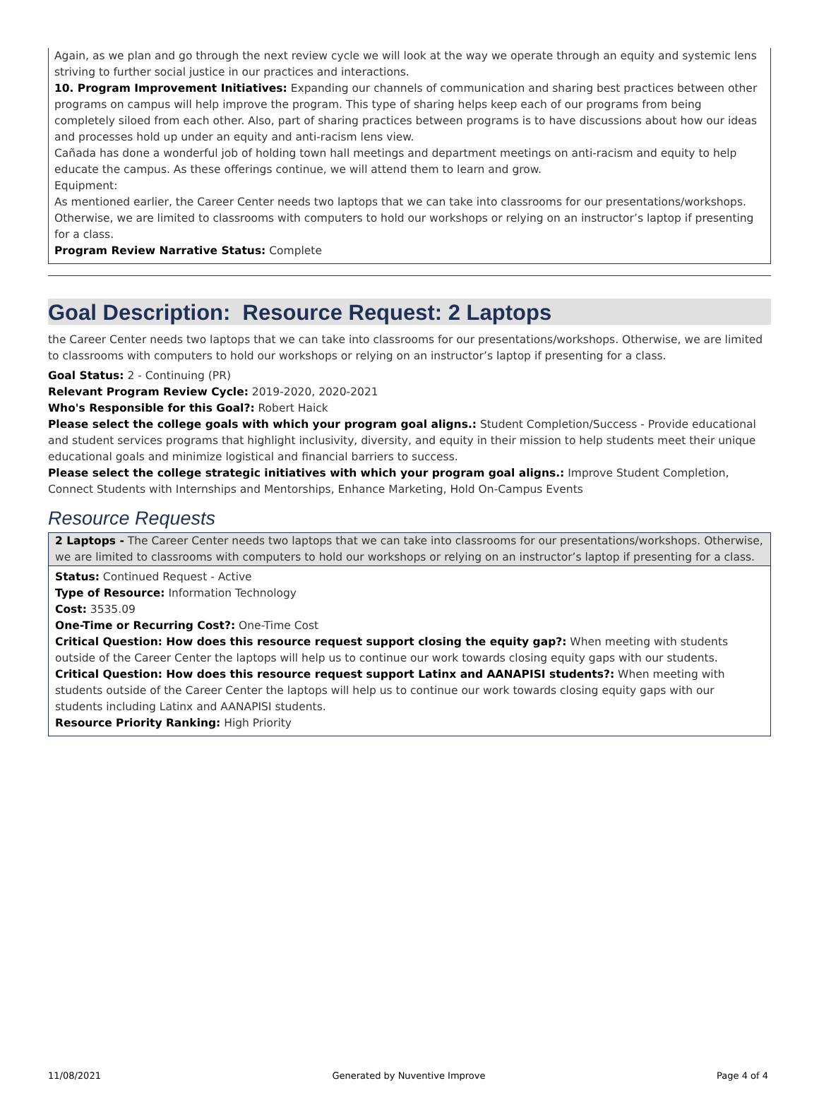Again, as we plan and go through the next review cycle we will look at the way we operate through an equity and systemic lens striving to further social justice in our practices and interactions.
10. Program Improvement Initiatives: Expanding our channels of communication and sharing best practices between other programs on campus will help improve the program. This type of sharing helps keep each of our programs from being completely siloed from each other. Also, part of sharing practices between programs is to have discussions about how our ideas and processes hold up under an equity and anti-racism lens view.
Cañada has done a wonderful job of holding town hall meetings and department meetings on anti-racism and equity to help educate the campus. As these offerings continue, we will attend them to learn and grow.
Equipment:
As mentioned earlier, the Career Center needs two laptops that we can take into classrooms for our presentations/workshops. Otherwise, we are limited to classrooms with computers to hold our workshops or relying on an instructor’s laptop if presenting for a class.
Program Review Narrative Status: Complete
Goal Description: Resource Request: 2 Laptops
the Career Center needs two laptops that we can take into classrooms for our presentations/workshops. Otherwise, we are limited to classrooms with computers to hold our workshops or relying on an instructor’s laptop if presenting for a class.
Goal Status: 2 - Continuing (PR)
Relevant Program Review Cycle: 2019-2020, 2020-2021
Who's Responsible for this Goal?: Robert Haick
Please select the college goals with which your program goal aligns.: Student Completion/Success - Provide educational and student services programs that highlight inclusivity, diversity, and equity in their mission to help students meet their unique educational goals and minimize logistical and financial barriers to success.
Please select the college strategic initiatives with which your program goal aligns.: Improve Student Completion, Connect Students with Internships and Mentorships, Enhance Marketing, Hold On-Campus Events
Resource Requests
2 Laptops - The Career Center needs two laptops that we can take into classrooms for our presentations/workshops. Otherwise, we are limited to classrooms with computers to hold our workshops or relying on an instructor’s laptop if presenting for a class.
Status: Continued Request - Active
Type of Resource: Information Technology
Cost: 3535.09
One-Time or Recurring Cost?: One-Time Cost
Critical Question: How does this resource request support closing the equity gap?: When meeting with students outside of the Career Center the laptops will help us to continue our work towards closing equity gaps with our students.
Critical Question: How does this resource request support Latinx and AANAPISI students?: When meeting with students outside of the Career Center the laptops will help us to continue our work towards closing equity gaps with our students including Latinx and AANAPISI students.
Resource Priority Ranking: High Priority
11/08/2021 Generated by Nuventive Improve Page 4 of 4